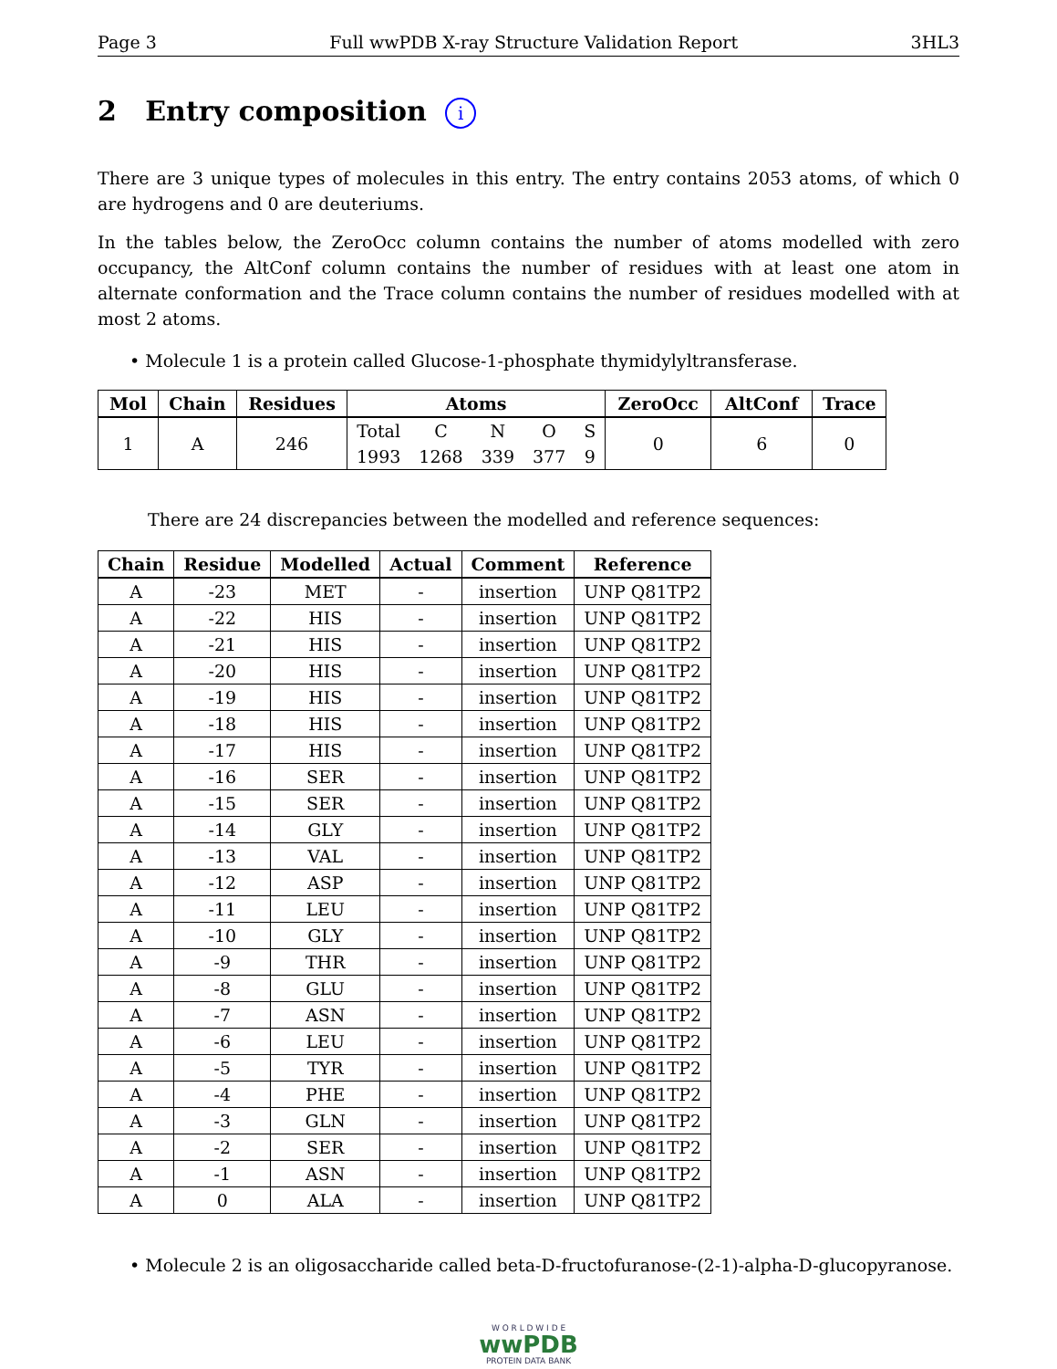Page 3 Full wwPDB X-ray Structure Validation Report 3HL3
2 Entry composition i
There are 3 unique types of molecules in this entry. The entry contains 2053 atoms, of which 0 are hydrogens and 0 are deuteriums.
In the tables below, the ZeroOcc column contains the number of atoms modelled with zero occupancy, the AltConf column contains the number of residues with at least one atom in alternate conformation and the Trace column contains the number of residues modelled with at most 2 atoms.
• Molecule 1 is a protein called Glucose-1-phosphate thymidylyltransferase.
| Mol | Chain | Residues | Atoms | | | | | ZeroOcc | AltConf | Trace |
| --- | --- | --- | --- | --- | --- | --- | --- | --- | --- | --- |
| 1 | A | 246 | Total | C | N | O | S | 0 | 6 | 0 |
| | | | 1993 | 1268 | 339 | 377 | 9 | | | |
There are 24 discrepancies between the modelled and reference sequences:
| Chain | Residue | Modelled | Actual | Comment | Reference |
| --- | --- | --- | --- | --- | --- |
| A | -23 | MET | - | insertion | UNP Q81TP2 |
| A | -22 | HIS | - | insertion | UNP Q81TP2 |
| A | -21 | HIS | - | insertion | UNP Q81TP2 |
| A | -20 | HIS | - | insertion | UNP Q81TP2 |
| A | -19 | HIS | - | insertion | UNP Q81TP2 |
| A | -18 | HIS | - | insertion | UNP Q81TP2 |
| A | -17 | HIS | - | insertion | UNP Q81TP2 |
| A | -16 | SER | - | insertion | UNP Q81TP2 |
| A | -15 | SER | - | insertion | UNP Q81TP2 |
| A | -14 | GLY | - | insertion | UNP Q81TP2 |
| A | -13 | VAL | - | insertion | UNP Q81TP2 |
| A | -12 | ASP | - | insertion | UNP Q81TP2 |
| A | -11 | LEU | - | insertion | UNP Q81TP2 |
| A | -10 | GLY | - | insertion | UNP Q81TP2 |
| A | -9 | THR | - | insertion | UNP Q81TP2 |
| A | -8 | GLU | - | insertion | UNP Q81TP2 |
| A | -7 | ASN | - | insertion | UNP Q81TP2 |
| A | -6 | LEU | - | insertion | UNP Q81TP2 |
| A | -5 | TYR | - | insertion | UNP Q81TP2 |
| A | -4 | PHE | - | insertion | UNP Q81TP2 |
| A | -3 | GLN | - | insertion | UNP Q81TP2 |
| A | -2 | SER | - | insertion | UNP Q81TP2 |
| A | -1 | ASN | - | insertion | UNP Q81TP2 |
| A | 0 | ALA | - | insertion | UNP Q81TP2 |
• Molecule 2 is an oligosaccharide called beta-D-fructofuranose-(2-1)-alpha-D-glucopyranose.
W O R L D W I D E
wwPDB
PROTEIN DATA BANK